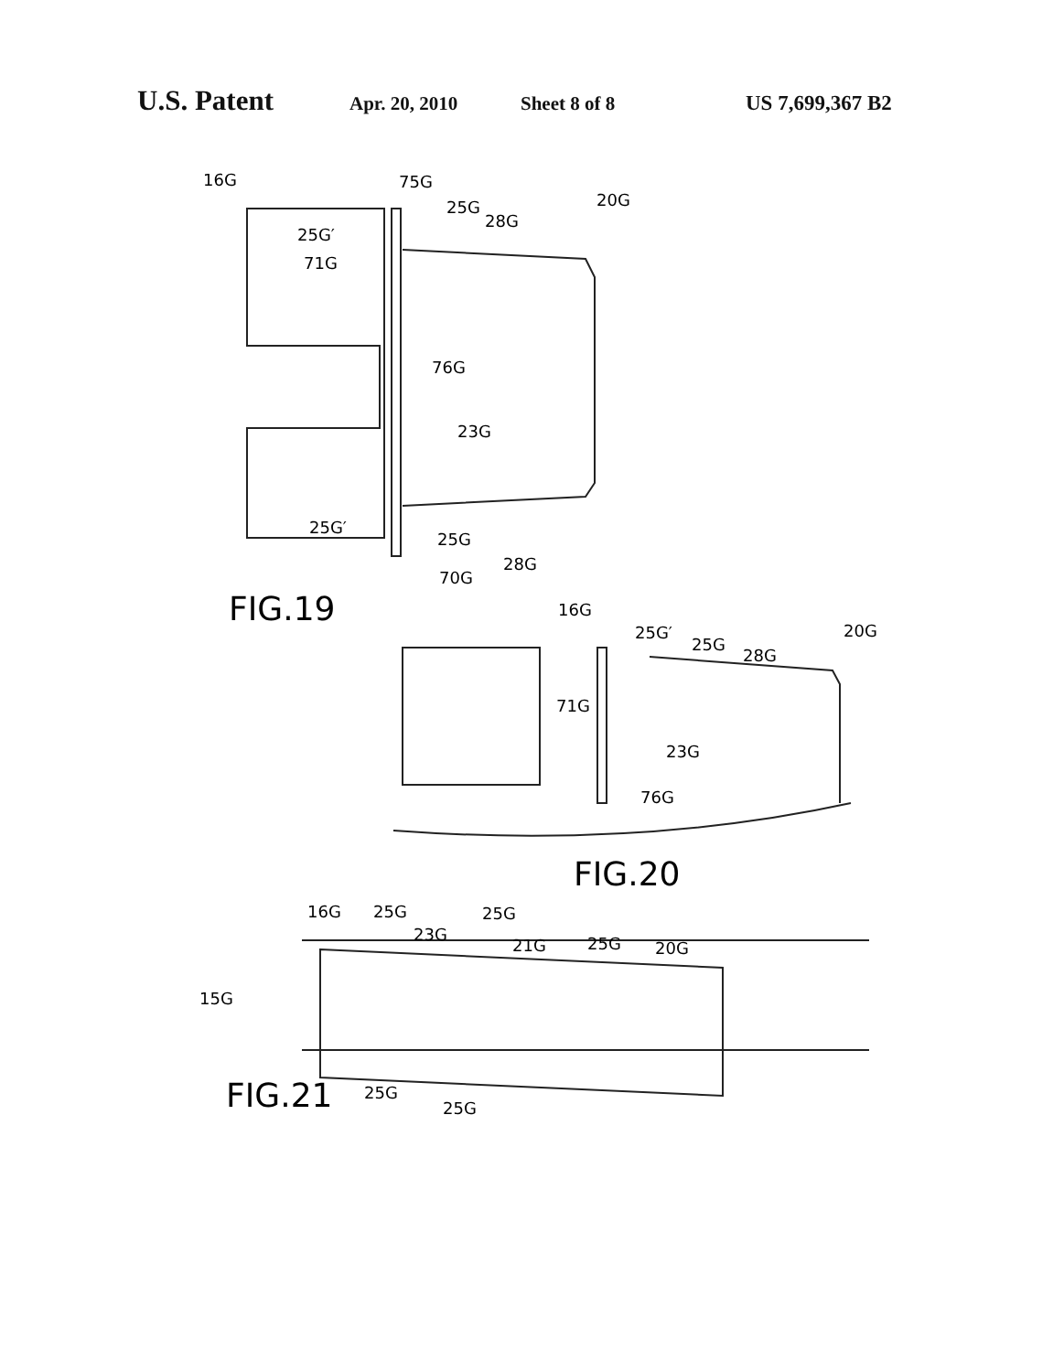U.S. Patent Apr. 20, 2010 Sheet 8 of 8 US 7,699,367 B2
16G
75G
25G
28G
20G
25G′
71G
76G
23G
25G′
25G
28G
70G
FIG.19
16G
25G′
25G
28G
20G
71G
23G
76G
FIG.20
16G
25G
25G
23G
21G
25G
20G
15G
FIG.21
25G
25G